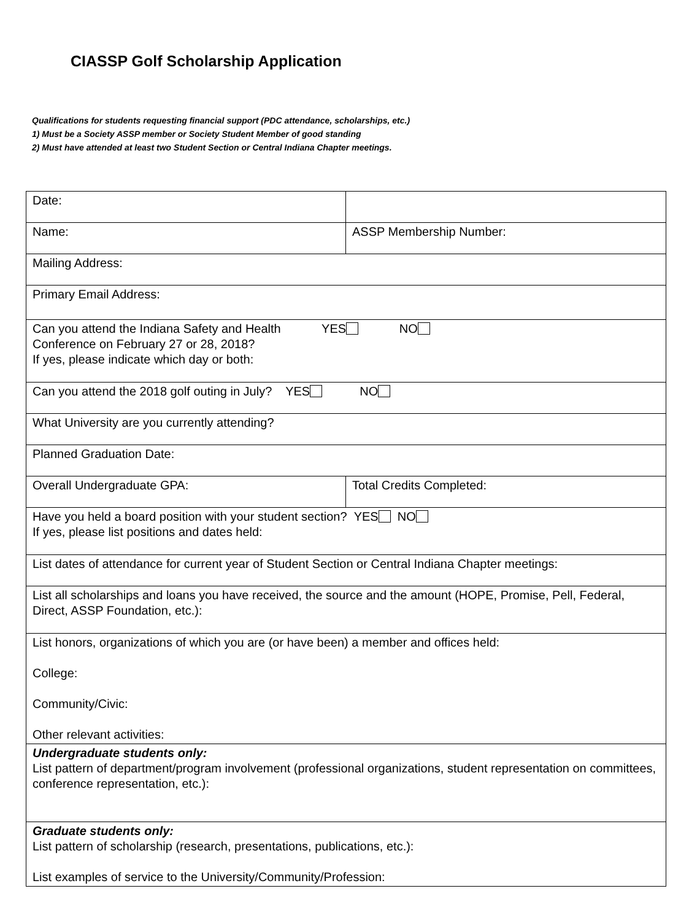CIASSP Golf Scholarship Application
Qualifications for students requesting financial support (PDC attendance, scholarships, etc.)
1) Must be a Society ASSP member or Society Student Member of good standing
2) Must have attended at least two Student Section or Central Indiana Chapter meetings.
| Date: | |
| Name: | ASSP Membership Number: |
| Mailing Address: | |
| Primary Email Address: | |
| Can you attend the Indiana Safety and Health YES NO Conference on February 27 or 28, 2018? If yes, please indicate which day or both: | |
| Can you attend the 2018 golf outing in July? YES NO | |
| What University are you currently attending? | |
| Planned Graduation Date: | |
| Overall Undergraduate GPA: | Total Credits Completed: |
| Have you held a board position with your student section? YES NO If yes, please list positions and dates held: | |
| List dates of attendance for current year of Student Section or Central Indiana Chapter meetings: | |
| List all scholarships and loans you have received, the source and the amount (HOPE, Promise, Pell, Federal, Direct, ASSP Foundation, etc.): | |
| List honors, organizations of which you are (or have been) a member and offices held: College: Community/Civic: Other relevant activities: | |
| Undergraduate students only: List pattern of department/program involvement (professional organizations, student representation on committees, conference representation, etc.): | |
| Graduate students only: List pattern of scholarship (research, presentations, publications, etc.): List examples of service to the University/Community/Profession: | |